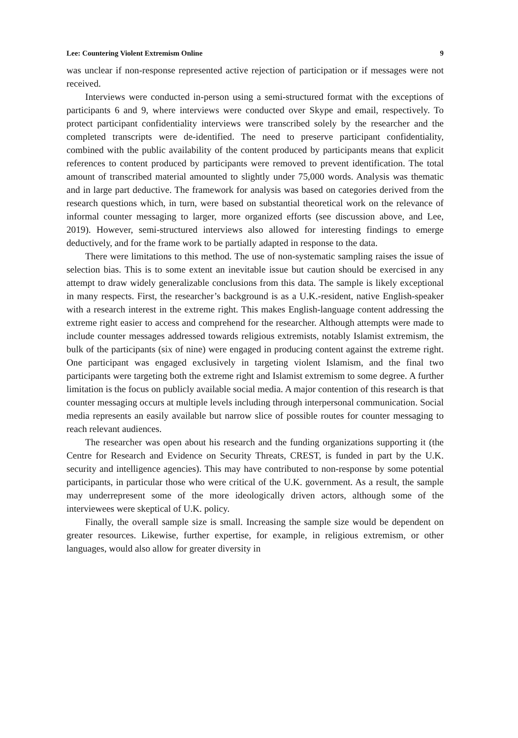Lee: Countering Violent Extremism Online 9
was unclear if non-response represented active rejection of participation or if messages were not received.
Interviews were conducted in-person using a semi-structured format with the exceptions of participants 6 and 9, where interviews were conducted over Skype and email, respectively. To protect participant confidentiality interviews were transcribed solely by the researcher and the completed transcripts were de-identified. The need to preserve participant confidentiality, combined with the public availability of the content produced by participants means that explicit references to content produced by participants were removed to prevent identification. The total amount of transcribed material amounted to slightly under 75,000 words. Analysis was thematic and in large part deductive. The framework for analysis was based on categories derived from the research questions which, in turn, were based on substantial theoretical work on the relevance of informal counter messaging to larger, more organized efforts (see discussion above, and Lee, 2019). However, semi-structured interviews also allowed for interesting findings to emerge deductively, and for the frame work to be partially adapted in response to the data.
There were limitations to this method. The use of non-systematic sampling raises the issue of selection bias. This is to some extent an inevitable issue but caution should be exercised in any attempt to draw widely generalizable conclusions from this data. The sample is likely exceptional in many respects. First, the researcher’s background is as a U.K.-resident, native English-speaker with a research interest in the extreme right. This makes English-language content addressing the extreme right easier to access and comprehend for the researcher. Although attempts were made to include counter messages addressed towards religious extremists, notably Islamist extremism, the bulk of the participants (six of nine) were engaged in producing content against the extreme right. One participant was engaged exclusively in targeting violent Islamism, and the final two participants were targeting both the extreme right and Islamist extremism to some degree. A further limitation is the focus on publicly available social media. A major contention of this research is that counter messaging occurs at multiple levels including through interpersonal communication. Social media represents an easily available but narrow slice of possible routes for counter messaging to reach relevant audiences.
The researcher was open about his research and the funding organizations supporting it (the Centre for Research and Evidence on Security Threats, CREST, is funded in part by the U.K. security and intelligence agencies). This may have contributed to non-response by some potential participants, in particular those who were critical of the U.K. government. As a result, the sample may underrepresent some of the more ideologically driven actors, although some of the interviewees were skeptical of U.K. policy.
Finally, the overall sample size is small. Increasing the sample size would be dependent on greater resources. Likewise, further expertise, for example, in religious extremism, or other languages, would also allow for greater diversity in